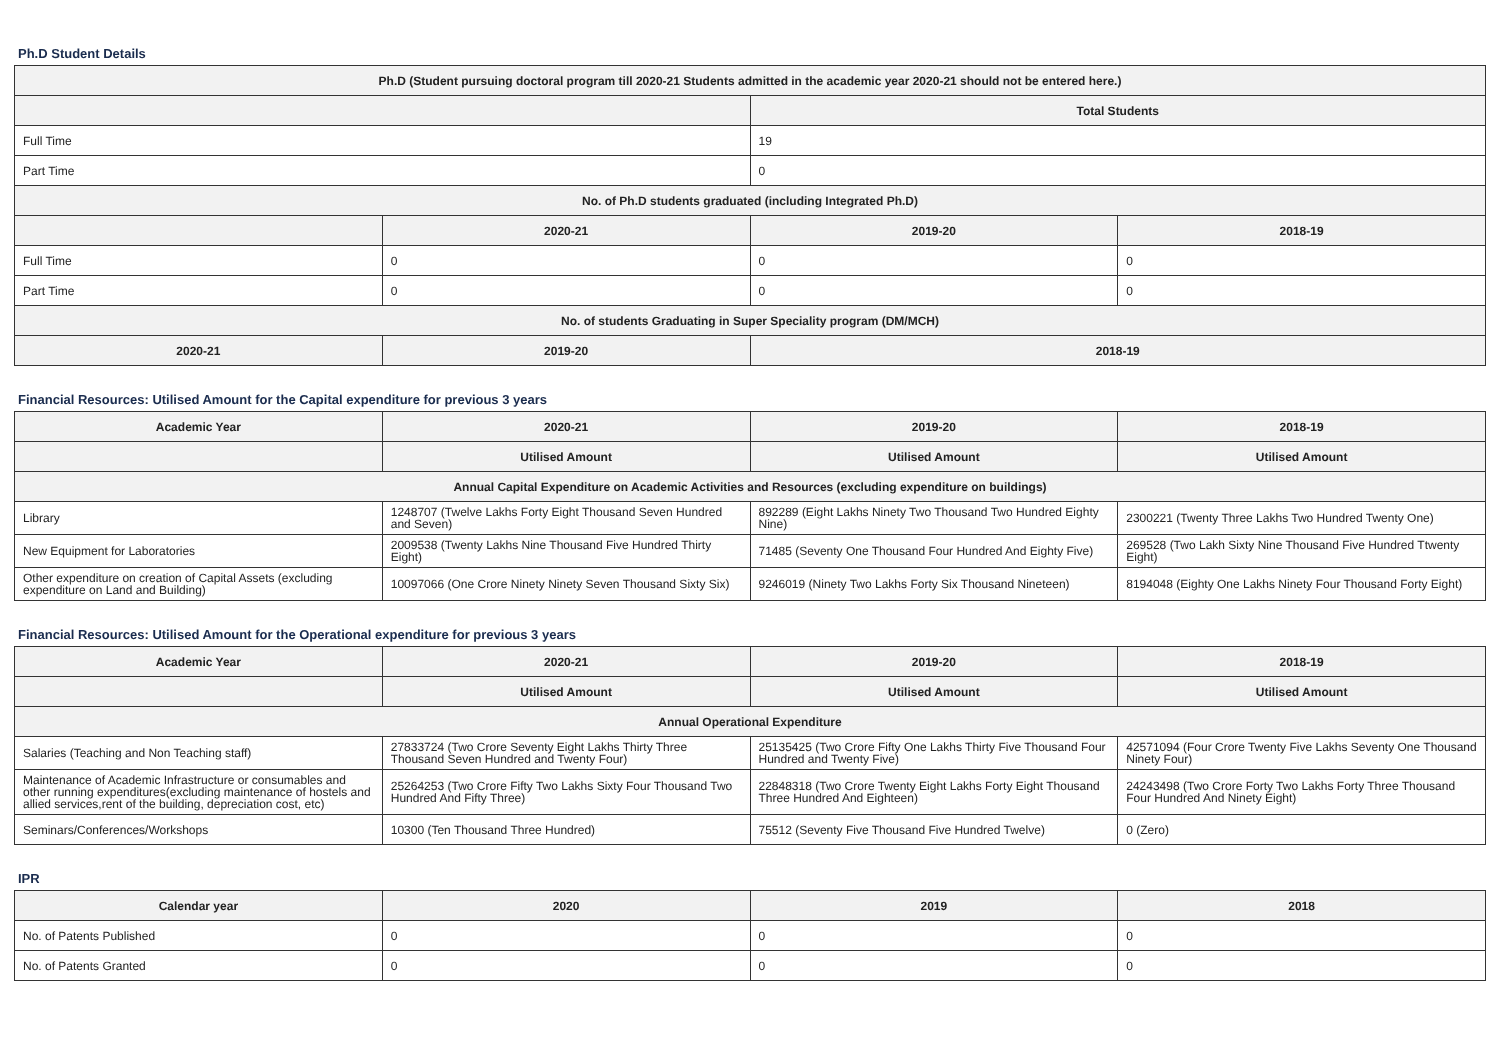Ph.D Student Details
| Ph.D (Student pursuing doctoral program till 2020-21 Students admitted in the academic year 2020-21 should not be entered here.) | | | |
| --- | --- | --- | --- |
| | | Total Students | |
| Full Time | | 19 | |
| Part Time | | 0 | |
| No. of Ph.D students graduated (including Integrated Ph.D) | | | |
| | 2020-21 | 2019-20 | 2018-19 |
| Full Time | 0 | 0 | 0 |
| Part Time | 0 | 0 | 0 |
| No. of students Graduating in Super Speciality program (DM/MCH) | | | |
| 2020-21 | 2019-20 | 2018-19 | |
Financial Resources: Utilised Amount for the Capital expenditure for previous 3 years
| Academic Year | 2020-21 | 2019-20 | 2018-19 |
| --- | --- | --- | --- |
| | Utilised Amount | Utilised Amount | Utilised Amount |
| Annual Capital Expenditure on Academic Activities and Resources (excluding expenditure on buildings) | | | |
| Library | 1248707 (Twelve Lakhs Forty Eight Thousand Seven Hundred and Seven) | 892289 (Eight Lakhs Ninety Two Thousand Two Hundred Eighty Nine) | 2300221 (Twenty Three Lakhs Two Hundred Twenty One) |
| New Equipment for Laboratories | 2009538 (Twenty Lakhs Nine Thousand Five Hundred Thirty Eight) | 71485 (Seventy One Thousand Four Hundred And Eighty Five) | 269528 (Two Lakh Sixty Nine Thousand Five Hundred Ttwenty Eight) |
| Other expenditure on creation of Capital Assets (excluding expenditure on Land and Building) | 10097066 (One Crore Ninety Ninety Seven Thousand Sixty Six) | 9246019 (Ninety Two Lakhs Forty Six Thousand Nineteen) | 8194048 (Eighty One Lakhs Ninety Four Thousand Forty Eight) |
Financial Resources: Utilised Amount for the Operational expenditure for previous 3 years
| Academic Year | 2020-21 | 2019-20 | 2018-19 |
| --- | --- | --- | --- |
| | Utilised Amount | Utilised Amount | Utilised Amount |
| Annual Operational Expenditure | | | |
| Salaries (Teaching and Non Teaching staff) | 27833724 (Two Crore Seventy Eight Lakhs Thirty Three Thousand Seven Hundred and Twenty Four) | 25135425 (Two Crore Fifty One Lakhs Thirty Five Thousand Four Hundred and Twenty Five) | 42571094 (Four Crore Twenty Five Lakhs Seventy One Thousand Ninety Four) |
| Maintenance of Academic Infrastructure or consumables and other running expenditures(excluding maintenance of hostels and allied services,rent of the building, depreciation cost, etc) | 25264253 (Two Crore Fifty Two Lakhs Sixty Four Thousand Two Hundred And Fifty Three) | 22848318 (Two Crore Twenty Eight Lakhs Forty Eight Thousand Three Hundred And Eighteen) | 24243498 (Two Crore Forty Two Lakhs Forty Three Thousand Four Hundred And Ninety Eight) |
| Seminars/Conferences/Workshops | 10300 (Ten Thousand Three Hundred) | 75512 (Seventy Five Thousand Five Hundred Twelve) | 0 (Zero) |
IPR
| Calendar year | 2020 | 2019 | 2018 |
| --- | --- | --- | --- |
| No. of Patents Published | 0 | 0 | 0 |
| No. of Patents Granted | 0 | 0 | 0 |